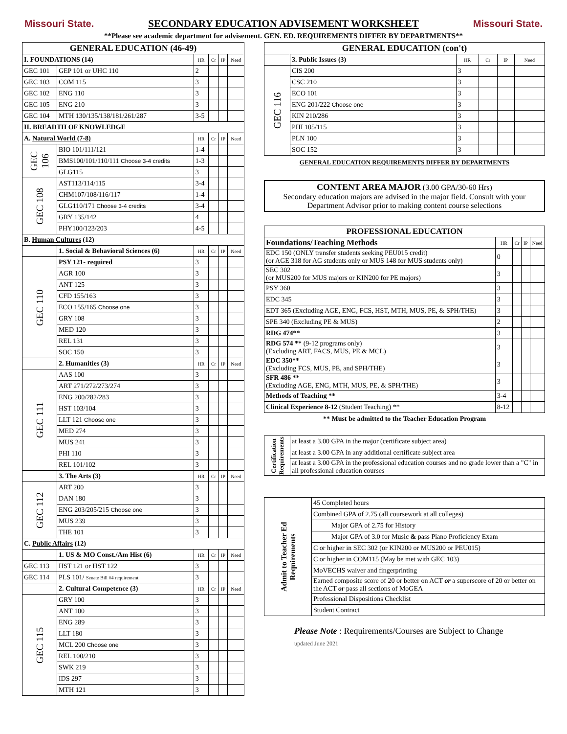Missouri State.
SECONDARY EDUCATION ADVISEMENT WORKSHEET
Missouri State.
**Please see academic department for advisement. GEN. ED. REQUIREMENTS DIFFER BY DEPARTMENTS**
| GENERAL EDUCATION (46-49) | | | | | |
| --- | --- | --- | --- | --- | --- |
| I. FOUNDATIONS (14) | | HR | Cr | IP | Need |
| GEC 101 | GEP 101 or UHC 110 | 2 | | | |
| GEC 103 | COM 115 | 3 | | | |
| GEC 102 | ENG 110 | 3 | | | |
| GEC 105 | ENG 210 | 3 | | | |
| GEC 104 | MTH 130/135/138/181/261/287 | 3-5 | | | |
| II. BREADTH OF KNOWLEDGE | | | | | |
| A. Natural World (7-8) | | HR | Cr | IP | Need |
| GEC 106 | BIO 101/111/121 | 1-4 | | | |
| | BMS100/101/110/111 Choose 3-4 credits | 1-3 | | | |
| | GLG115 | 3 | | | |
| GEC 108 | AST113/114/115 | 3-4 | | | |
| | CHM107/108/116/117 | 1-4 | | | |
| | GLG110/171 Choose 3-4 credits | 3-4 | | | |
| | GRY 135/142 | 4 | | | |
| | PHY100/123/203 | 4-5 | | | |
| B. Human Cultures (12) | | | | | |
| | 1. Social & Behavioral Sciences (6) | HR | Cr | IP | Need |
| GEC 110 | PSY 121- required | 3 | | | |
| | AGR 100 | 3 | | | |
| | ANT 125 | 3 | | | |
| | CFD 155/163 | 3 | | | |
| | ECO 155/165 Choose one | 3 | | | |
| | GRY 108 | 3 | | | |
| | MED 120 | 3 | | | |
| | REL 131 | 3 | | | |
| | SOC 150 | 3 | | | |
| | 2. Humanities (3) | HR | Cr | IP | Need |
| GEC 111 | AAS 100 | 3 | | | |
| | ART 271/272/273/274 | 3 | | | |
| | ENG 200/282/283 | 3 | | | |
| | HST 103/104 | 3 | | | |
| | LLT 121 Choose one | 3 | | | |
| | MED 274 | 3 | | | |
| | MUS 241 | 3 | | | |
| | PHI 110 | 3 | | | |
| | REL 101/102 | 3 | | | |
| | 3. The Arts (3) | HR | Cr | IP | Need |
| GEC 112 | ART 200 | 3 | | | |
| | DAN 180 | 3 | | | |
| | ENG 203/205/215 Choose one | 3 | | | |
| | MUS 239 | 3 | | | |
| | THE 101 | 3 | | | |
| C. Public Affairs (12) | | | | | |
| | 1. US & MO Const./Am Hist (6) | HR | Cr | IP | Need |
| GEC 113 | HST 121 or HST 122 | 3 | | | |
| GEC 114 | PLS 101/ Senate Bill #4 requirement | 3 | | | |
| | 2. Cultural Competence (3) | HR | Cr | IP | Need |
| GEC 115 | GRY 100 | 3 | | | |
| | ANT 100 | 3 | | | |
| | ENG 289 | 3 | | | |
| | LLT 180 | 3 | | | |
| | MCL 200 Choose one | 3 | | | |
| | REL 100/210 | 3 | | | |
| | SWK 219 | 3 | | | |
| | IDS 297 | 3 | | | |
| | MTH 121 | 3 | | | |
| GENERAL EDUCATION (con't) | | | | | |
| --- | --- | --- | --- | --- | --- |
| | 3. Public Issues (3) | HR | Cr | IP | Need |
| GEC 116 | CIS 200 | 3 | | | |
| | CSC 210 | 3 | | | |
| | ECO 101 | 3 | | | |
| | ENG 201/222 Choose one | 3 | | | |
| | KIN 210/286 | 3 | | | |
| | PHI 105/115 | 3 | | | |
| | PLN 100 | 3 | | | |
| | SOC 152 | 3 | | | |
GENERAL EDUCATION REQUIREMENTS DIFFER BY DEPARTMENTS
CONTENT AREA MAJOR (3.00 GPA/30-60 Hrs)
Secondary education majors are advised in the major field. Consult with your Department Advisor prior to making content course selections
| PROFESSIONAL EDUCATION | | | | |
| --- | --- | --- | --- | --- |
| Foundations/Teaching Methods | HR | Cr | IP | Need |
| EDC 150 (ONLY transfer students seeking PEU015 credit) (or AGE 318 for AG students only or MUS 148 for MUS students only) | 0 | | | |
| SEC 302 (or MUS200 for MUS majors or KIN200 for PE majors) | 3 | | | |
| PSY 360 | 3 | | | |
| EDC 345 | 3 | | | |
| EDT 365 (Excluding AGE, ENG, FCS, HST, MTH, MUS, PE, & SPH/THE) | 3 | | | |
| SPE 340 (Excluding PE & MUS) | 2 | | | |
| RDG 474** | 3 | | | |
| RDG 574 ** (9-12 programs only) (Excluding ART, FACS, MUS, PE & MCL) | 3 | | | |
| EDC 350** (Excluding FCS, MUS, PE, and SPH/THE) | 3 | | | |
| SFR 486 ** (Excluding AGE, ENG, MTH, MUS, PE, & SPH/THE) | 3 | | | |
| Methods of Teaching ** | 3-4 | | | |
| Clinical Experience 8-12 (Student Teaching) ** | 8-12 | | | |
** Must be admitted to the Teacher Education Program
| Certification Requirements | at least a 3.00 GPA in the major (certificate subject area) |
| | at least a 3.00 GPA in any additional certificate subject area |
| | at least a 3.00 GPA in the professional education courses and no grade lower than a "C" in all professional education courses |
| Admit to Teacher Ed Requirements | 45 Completed hours |
| | Combined GPA of 2.75 (all coursework at all colleges) |
| | Major GPA of 2.75 for History |
| | Major GPA of 3.0 for Music & pass Piano Proficiency Exam |
| | C or higher in SEC 302 (or KIN200 or MUS200 or PEU015) |
| | C or higher in COM115 (May be met with GEC 103) |
| | MoVECHS waiver and fingerprinting |
| | Earned composite score of 20 or better on ACT or a superscore of 20 or better on the ACT or pass all sections of MoGEA |
| | Professional Dispositions Checklist |
| | Student Contract |
Please Note : Requirements/Courses are Subject to Change
updated June 2021